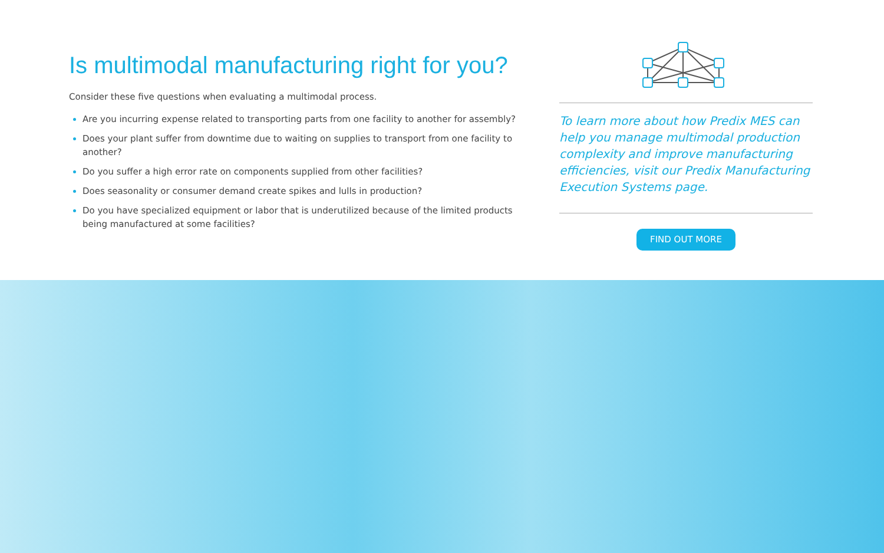Is multimodal manufacturing right for you?
Consider these five questions when evaluating a multimodal process.
Are you incurring expense related to transporting parts from one facility to another for assembly?
Does your plant suffer from downtime due to waiting on supplies to transport from one facility to another?
Do you suffer a high error rate on components supplied from other facilities?
Does seasonality or consumer demand create spikes and lulls in production?
Do you have specialized equipment or labor that is underutilized because of the limited products being manufactured at some facilities?
To learn more about how Predix MES can help you manage multimodal production complexity and improve manufacturing efficiencies, visit our Predix Manufacturing Execution Systems page.
FIND OUT MORE